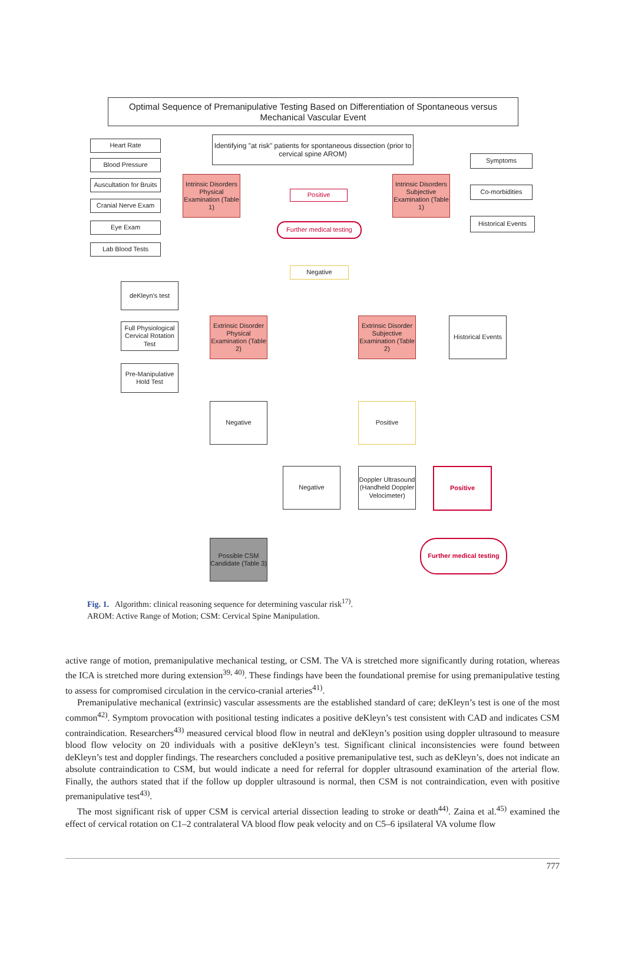Optimal Sequence of Premanipulative Testing Based on Differentiation of Spontaneous versus Mechanical Vascular Event
Heart Rate
Blood Pressure
Auscultation for Bruits
Cranial Nerve Exam
Eye Exam
Lab Blood Tests
Identifying "at risk" patients for spontaneous dissection (prior to cervical spine AROM)
Intrinsic Disorders Physical Examination (Table 1)
Positive
Intrinsic Disorders Subjective Examination (Table 1)
Further medical testing
Symptoms
Co-morbidities
Historical Events
Negative
deKleyn's test
Full Physiological Cervical Rotation Test
Pre-Manipulative Hold Test
Extrinsic Disorder Physical Examination (Table 2)
Extrinsic Disorder Subjective Examination (Table 2)
Historical Events
Negative Positive
Negative
Doppler Ultrasound (Handheld Doppler Velocimeter)
Positive
Possible CSM Candidate (Table 3)
Further medical testing
Fig. 1. Algorithm: clinical reasoning sequence for determining vascular risk<sup>17)</sup>.
AROM: Active Range of Motion; CSM: Cervical Spine Manipulation.
active range of motion, premanipulative mechanical testing, or CSM. The VA is stretched more significantly during rotation, whereas the ICA is stretched more during extension<sup>39, 40)</sup>. These findings have been the foundational premise for using premanipulative testing to assess for compromised circulation in the cervico-cranial arteries<sup>41)</sup>.
Premanipulative mechanical (extrinsic) vascular assessments are the established standard of care; deKleyn’s test is one of the most common<sup>42)</sup>. Symptom provocation with positional testing indicates a positive deKleyn’s test consistent with CAD and indicates CSM contraindication. Researchers<sup>43)</sup> measured cervical blood flow in neutral and deKleyn’s position using doppler ultrasound to measure blood flow velocity on 20 individuals with a positive deKleyn’s test. Significant clinical inconsistencies were found between deKleyn’s test and doppler findings. The researchers concluded a positive premanipula­tive test, such as deKleyn’s, does not indicate an absolute contraindication to CSM, but would indicate a need for referral for doppler ultrasound examination of the arterial flow. Finally, the authors stated that if the follow up doppler ultrasound is normal, then CSM is not contraindication, even with positive premanipulative test<sup>43)</sup>.
The most significant risk of upper CSM is cervical arterial dissection leading to stroke or death<sup>44)</sup>. Zaina et al.<sup>45)</sup> examined the effect of cervical rotation on C1–2 contralateral VA blood flow peak velocity and on C5–6 ipsilateral VA volume flow
777